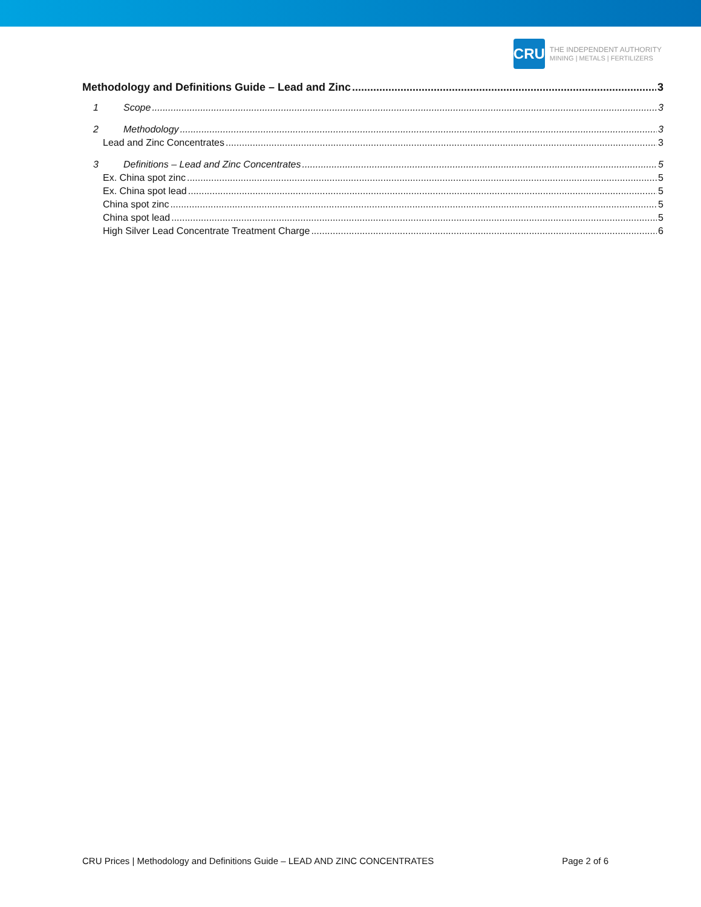CRU
THE INDEPENDENT AUTHORITY
MINING | METALS | FERTILIZERS
Methodology and Definitions Guide – Lead and Zinc 3
1 Scope 3
2 Methodology 3
Lead and Zinc Concentrates 3
3 Definitions – Lead and Zinc Concentrates 5
Ex. China spot zinc 5
Ex. China spot lead 5
China spot zinc 5
China spot lead 5
High Silver Lead Concentrate Treatment Charge 6
CRU Prices | Methodology and Definitions Guide – LEAD AND ZINC CONCENTRATES Page 2 of 6